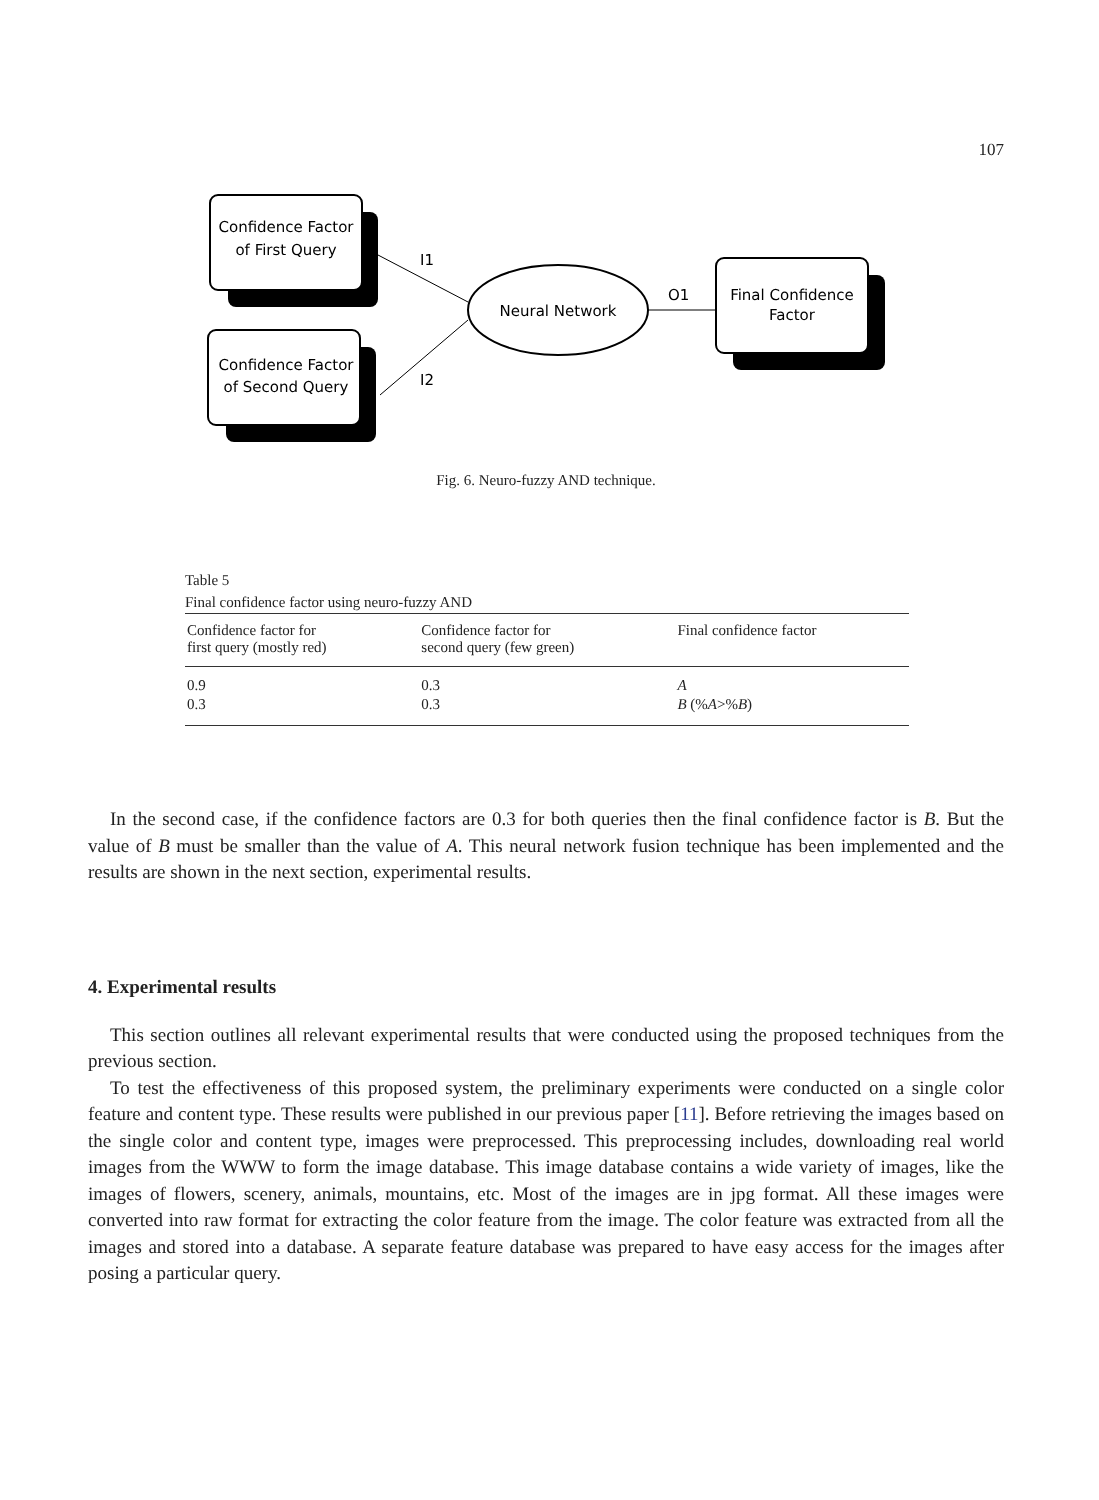107
Confidence Factor
of First Query
Confidence Factor
of Second Query
Final Confidence
Factor
Neural Network
I1
I2
O1
Fig. 6. Neuro-fuzzy AND technique.
Table 5
Final confidence factor using neuro-fuzzy AND
| Confidence factor for first query (mostly red) | Confidence factor for second query (few green) | Final confidence factor |
| --- | --- | --- |
| 0.9 | 0.3 | A |
| 0.3 | 0.3 | B (% A >% B ) |
In the second case, if the confidence factors are 0.3 for both queries then the final confidence factor is B. But the value of B must be smaller than the value of A. This neural network fusion technique has been implemented and the results are shown in the next section, experimental results.
4. Experimental results
This section outlines all relevant experimental results that were conducted using the proposed techniques from the previous section.
To test the effectiveness of this proposed system, the preliminary experiments were conducted on a single color feature and content type. These results were published in our previous paper [11]. Before retrieving the images based on the single color and content type, images were preprocessed. This preprocessing includes, downloading real world images from the WWW to form the image database. This image database contains a wide variety of images, like the images of flowers, scenery, animals, mountains, etc. Most of the images are in jpg format. All these images were converted into raw format for extracting the color feature from the image. The color feature was extracted from all the images and stored into a database. A separate feature database was prepared to have easy access for the images after posing a particular query.